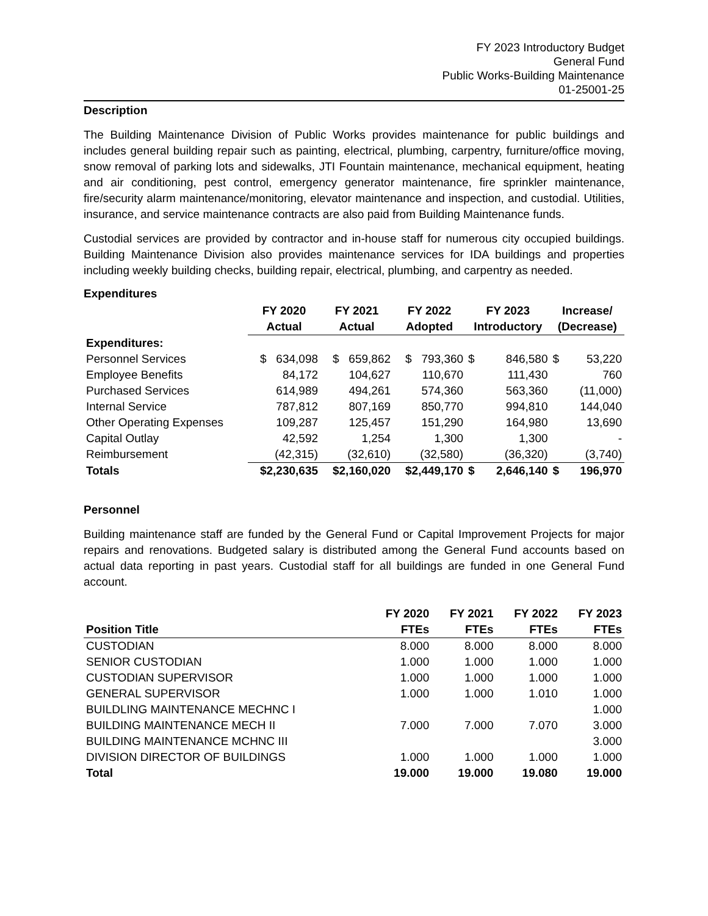FY 2023 Introductory Budget
General Fund
Public Works-Building Maintenance
01-25001-25
Description
The Building Maintenance Division of Public Works provides maintenance for public buildings and includes general building repair such as painting, electrical, plumbing, carpentry, furniture/office moving, snow removal of parking lots and sidewalks, JTI Fountain maintenance, mechanical equipment, heating and air conditioning, pest control, emergency generator maintenance, fire sprinkler maintenance, fire/security alarm maintenance/monitoring, elevator maintenance and inspection, and custodial. Utilities, insurance, and service maintenance contracts are also paid from Building Maintenance funds.
Custodial services are provided by contractor and in-house staff for numerous city occupied buildings. Building Maintenance Division also provides maintenance services for IDA buildings and properties including weekly building checks, building repair, electrical, plumbing, and carpentry as needed.
Expenditures
| | FY 2020 | FY 2021 | FY 2022 | FY 2023 | | Increase/ | |
| --- | --- | --- | --- | --- | --- | --- | --- |
| | Actual | Actual | Adopted | Introductory | | (Decrease) | |
| Expenditures: | | | | | | | |
| Personnel Services | $ 634,098 | $ 659,862 | $ 793,360 | $ | 846,580 | $ | 53,220 |
| Employee Benefits | 84,172 | 104,627 | 110,670 | | 111,430 | | 760 |
| Purchased Services | 614,989 | 494,261 | 574,360 | | 563,360 | | (11,000) |
| Internal Service | 787,812 | 807,169 | 850,770 | | 994,810 | | 144,040 |
| Other Operating Expenses | 109,287 | 125,457 | 151,290 | | 164,980 | | 13,690 |
| Capital Outlay | 42,592 | 1,254 | 1,300 | | 1,300 | | - |
| Reimbursement | (42,315) | (32,610) | (32,580) | | (36,320) | | (3,740) |
| Totals | $2,230,635 | $2,160,020 | $2,449,170 | $ | 2,646,140 | $ | 196,970 |
Personnel
Building maintenance staff are funded by the General Fund or Capital Improvement Projects for major repairs and renovations. Budgeted salary is distributed among the General Fund accounts based on actual data reporting in past years. Custodial staff for all buildings are funded in one General Fund account.
| | FY 2020 | FY 2021 | FY 2022 | FY 2023 |
| --- | --- | --- | --- | --- |
| Position Title | FTEs | FTEs | FTEs | FTEs |
| CUSTODIAN | 8.000 | 8.000 | 8.000 | 8.000 |
| SENIOR CUSTODIAN | 1.000 | 1.000 | 1.000 | 1.000 |
| CUSTODIAN SUPERVISOR | 1.000 | 1.000 | 1.000 | 1.000 |
| GENERAL SUPERVISOR | 1.000 | 1.000 | 1.010 | 1.000 |
| BUILDLING MAINTENANCE MECHNC I | | | | 1.000 |
| BUILDING MAINTENANCE MECH II | 7.000 | 7.000 | 7.070 | 3.000 |
| BUILDING MAINTENANCE MCHNC III | | | | 3.000 |
| DIVISION DIRECTOR OF BUILDINGS | 1.000 | 1.000 | 1.000 | 1.000 |
| Total | 19.000 | 19.000 | 19.080 | 19.000 |